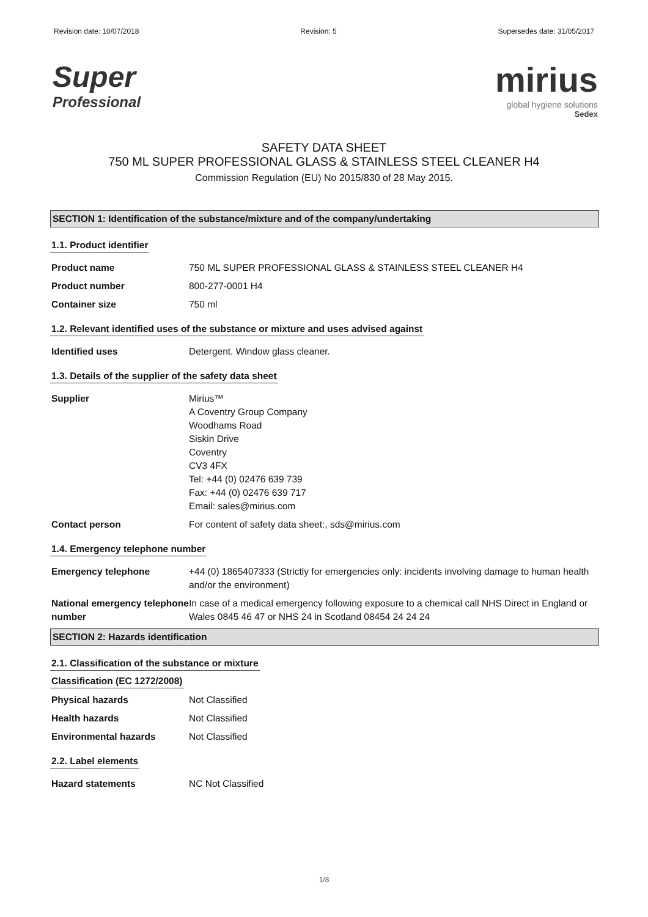Revision date: 10/07/2018 Revision: 5 Supersedes date: 31/05/2017
Super
Professional
mirius
global hygiene solutions
Sedex
SAFETY DATA SHEET
750 ML SUPER PROFESSIONAL GLASS & STAINLESS STEEL CLEANER H4
Commission Regulation (EU) No 2015/830 of 28 May 2015.
SECTION 1: Identification of the substance/mixture and of the company/undertaking
1.1. Product identifier
Product name 750 ML SUPER PROFESSIONAL GLASS & STAINLESS STEEL CLEANER H4
Product number 800-277-0001 H4
Container size 750 ml
1.2. Relevant identified uses of the substance or mixture and uses advised against
Identified uses Detergent. Window glass cleaner.
1.3. Details of the supplier of the safety data sheet
Supplier Mirius™
A Coventry Group Company
Woodhams Road
Siskin Drive
Coventry
CV3 4FX
Tel: +44 (0) 02476 639 739
Fax: +44 (0) 02476 639 717
Email: sales@mirius.com
Contact person For content of safety data sheet:, sds@mirius.com
1.4. Emergency telephone number
Emergency telephone +44 (0) 1865407333 (Strictly for emergencies only: incidents involving damage to human health and/or the environment)
National emergency telephone number
In case of a medical emergency following exposure to a chemical call NHS Direct in England or Wales 0845 46 47 or NHS 24 in Scotland 08454 24 24 24
SECTION 2: Hazards identification
2.1. Classification of the substance or mixture
Classification (EC 1272/2008)
Physical hazards Not Classified
Health hazards Not Classified
Environmental hazards Not Classified
2.2. Label elements
Hazard statements NC Not Classified
1/8